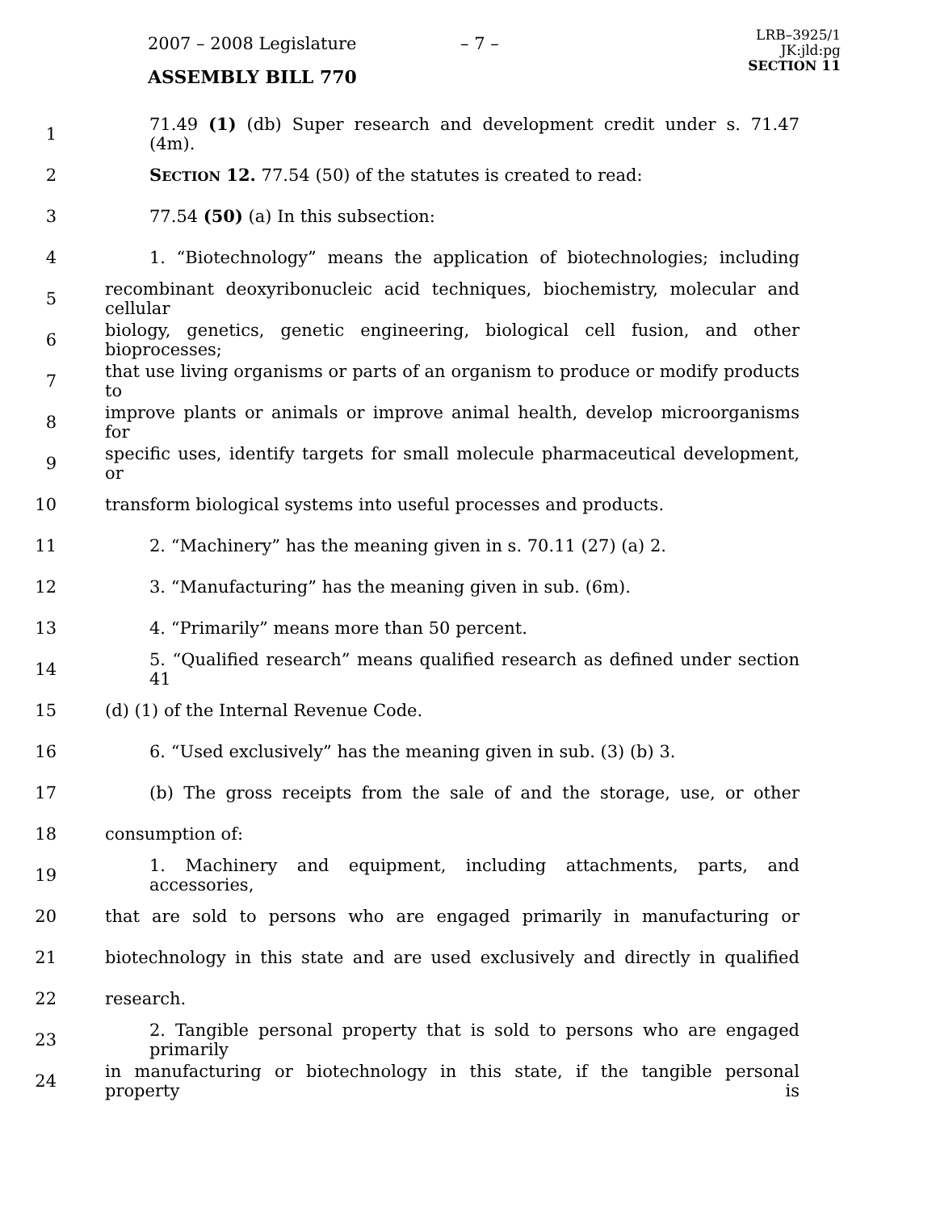2007 – 2008 Legislature – 7 –
LRB–3925/1
JK:jld:pg
SECTION 11
ASSEMBLY BILL 770
1 71.49 (1) (db) Super research and development credit under s. 71.47 (4m).
2 SECTION 12. 77.54 (50) of the statutes is created to read:
3 77.54 (50) (a) In this subsection:
4 1. “Biotechnology” means the application of biotechnologies; including
5 recombinant deoxyribonucleic acid techniques, biochemistry, molecular and cellular
6 biology, genetics, genetic engineering, biological cell fusion, and other bioprocesses;
7 that use living organisms or parts of an organism to produce or modify products to
8 improve plants or animals or improve animal health, develop microorganisms for
9 specific uses, identify targets for small molecule pharmaceutical development, or
10 transform biological systems into useful processes and products.
11 2. “Machinery” has the meaning given in s. 70.11 (27) (a) 2.
12 3. “Manufacturing” has the meaning given in sub. (6m).
13 4. “Primarily” means more than 50 percent.
14 5. “Qualified research” means qualified research as defined under section 41
15 (d) (1) of the Internal Revenue Code.
16 6. “Used exclusively” has the meaning given in sub. (3) (b) 3.
17 (b) The gross receipts from the sale of and the storage, use, or other
18 consumption of:
19 1. Machinery and equipment, including attachments, parts, and accessories,
20 that are sold to persons who are engaged primarily in manufacturing or
21 biotechnology in this state and are used exclusively and directly in qualified
22 research.
23 2. Tangible personal property that is sold to persons who are engaged primarily
24 in manufacturing or biotechnology in this state, if the tangible personal property is